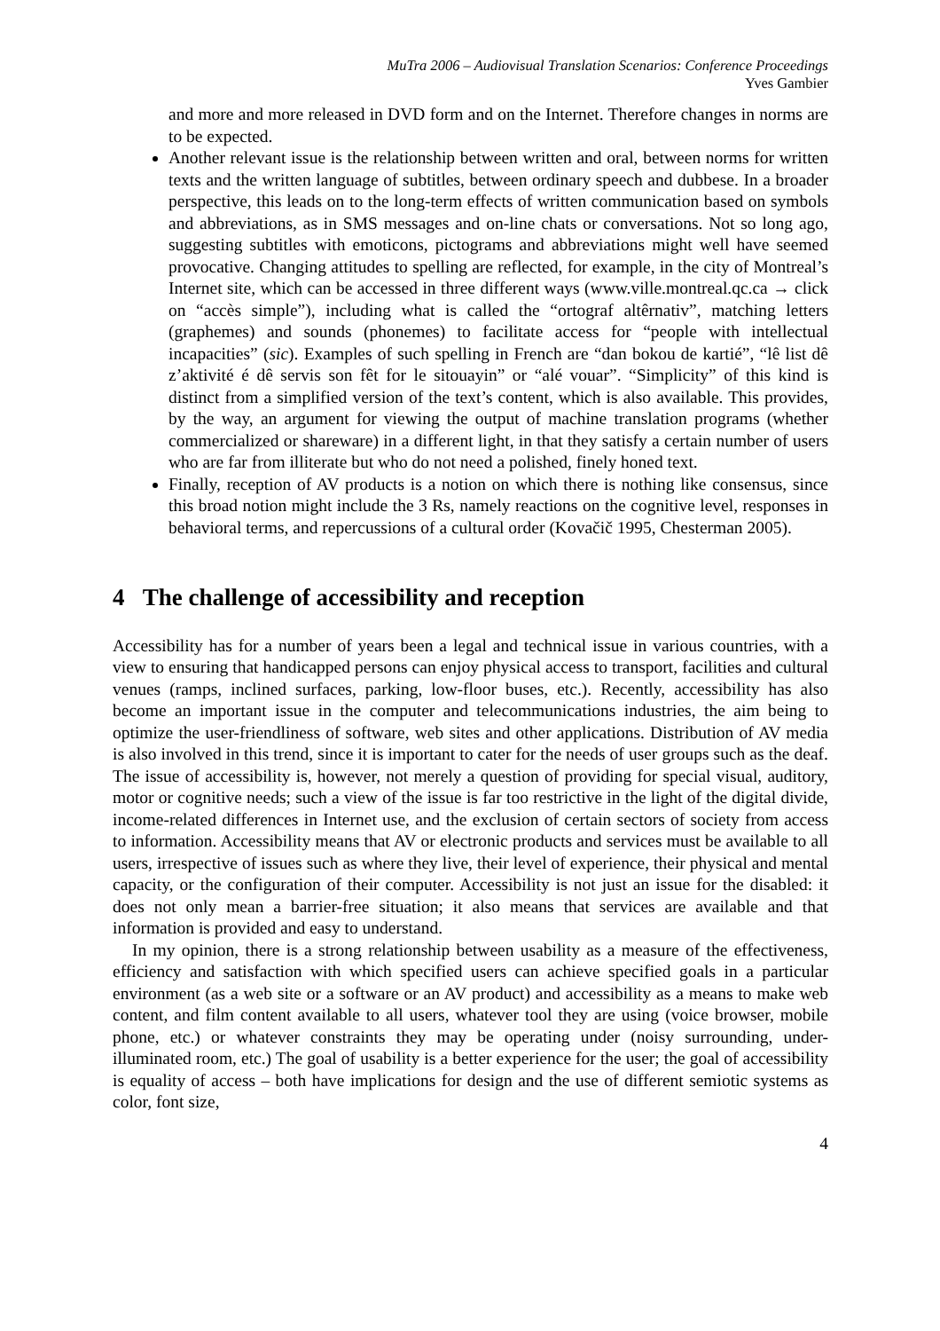MuTra 2006 – Audiovisual Translation Scenarios: Conference Proceedings
Yves Gambier
and more and more released in DVD form and on the Internet. Therefore changes in norms are to be expected.
Another relevant issue is the relationship between written and oral, between norms for written texts and the written language of subtitles, between ordinary speech and dubbese. In a broader perspective, this leads on to the long-term effects of written communication based on symbols and abbreviations, as in SMS messages and on-line chats or conversations. Not so long ago, suggesting subtitles with emoticons, pictograms and abbreviations might well have seemed provocative. Changing attitudes to spelling are reflected, for example, in the city of Montreal’s Internet site, which can be accessed in three different ways (www.ville.montreal.qc.ca → click on “accès simple”), including what is called the “ortograf altêrnativ”, matching letters (graphemes) and sounds (phonemes) to facilitate access for “people with intellectual incapacities” (sic). Examples of such spelling in French are “dan bokou de kartié”, “lê list dê z’aktivité é dê servis son fêt for le sitouayin” or “alé vouar”. “Simplicity” of this kind is distinct from a simplified version of the text’s content, which is also available. This provides, by the way, an argument for viewing the output of machine translation programs (whether commercialized or shareware) in a different light, in that they satisfy a certain number of users who are far from illiterate but who do not need a polished, finely honed text.
Finally, reception of AV products is a notion on which there is nothing like consensus, since this broad notion might include the 3 Rs, namely reactions on the cognitive level, responses in behavioral terms, and repercussions of a cultural order (Kovačič 1995, Chesterman 2005).
4 The challenge of accessibility and reception
Accessibility has for a number of years been a legal and technical issue in various countries, with a view to ensuring that handicapped persons can enjoy physical access to transport, facilities and cultural venues (ramps, inclined surfaces, parking, low-floor buses, etc.). Recently, accessibility has also become an important issue in the computer and telecommunications industries, the aim being to optimize the user-friendliness of software, web sites and other applications. Distribution of AV media is also involved in this trend, since it is important to cater for the needs of user groups such as the deaf. The issue of accessibility is, however, not merely a question of providing for special visual, auditory, motor or cognitive needs; such a view of the issue is far too restrictive in the light of the digital divide, income-related differences in Internet use, and the exclusion of certain sectors of society from access to information. Accessibility means that AV or electronic products and services must be available to all users, irrespective of issues such as where they live, their level of experience, their physical and mental capacity, or the configuration of their computer. Accessibility is not just an issue for the disabled: it does not only mean a barrier-free situation; it also means that services are available and that information is provided and easy to understand.
In my opinion, there is a strong relationship between usability as a measure of the effectiveness, efficiency and satisfaction with which specified users can achieve specified goals in a particular environment (as a web site or a software or an AV product) and accessibility as a means to make web content, and film content available to all users, whatever tool they are using (voice browser, mobile phone, etc.) or whatever constraints they may be operating under (noisy surrounding, under-illuminated room, etc.) The goal of usability is a better experience for the user; the goal of accessibility is equality of access – both have implications for design and the use of different semiotic systems as color, font size,
4